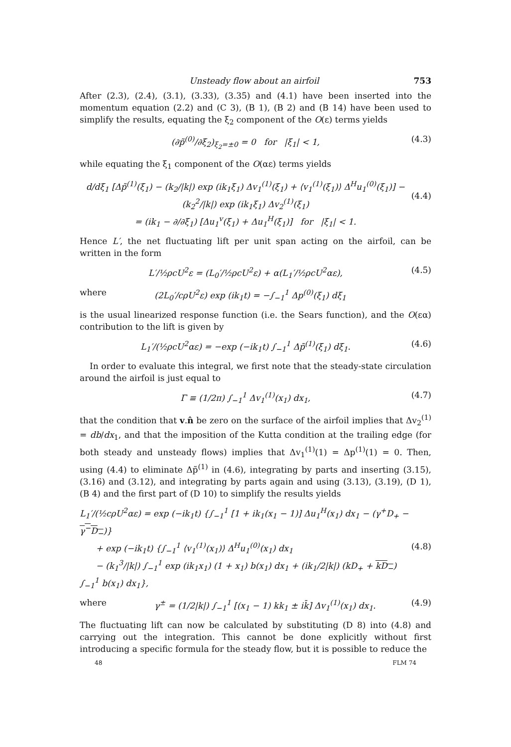Unsteady flow about an airfoil 753
After (2.3), (2.4), (3.1), (3.33), (3.35) and (4.1) have been inserted into the momentum equation (2.2) and (C 3), (B 1), (B 2) and (B 14) have been used to simplify the results, equating the ξ<sub>2</sub> component of the O(ε) terms yields
(∂p̃<sup>(0)</sup>/∂ξ<sub>2</sub>)<sub>ξ<sub>2</sub>=±0</sub> = 0 for |ξ<sub>1</sub>| < 1, (4.3)
while equating the ξ<sub>1</sub> component of the O(αε) terms yields
d/dξ<sub>1</sub> [Δp̃<sup>(1)</sup>(ξ<sub>1</sub>) − (k<sub>2</sub>/|k|) exp (ik<sub>1</sub>ξ<sub>1</sub>) Δv<sub>1</sub><sup>(1)</sup>(ξ<sub>1</sub>) + ⟨v<sub>1</sub><sup>(1)</sup>(ξ<sub>1</sub>)⟩ Δ<sup>H</sup>u<sub>1</sub><sup>(0)</sup>(ξ<sub>1</sub>)] − (k<sub>2</sub><sup>2</sup>/|k|) exp (ik<sub>1</sub>ξ<sub>1</sub>) Δv<sub>2</sub><sup>(1)</sup>(ξ<sub>1</sub>)
= (ik<sub>1</sub> − ∂/∂ξ<sub>1</sub>) [Δu<sub>1</sub><sup>v</sup>(ξ<sub>1</sub>) + Δu<sub>1</sub><sup>H</sup>(ξ<sub>1</sub>)] for |ξ<sub>1</sub>| < 1.
(4.4)
Hence L′, the net fluctuating lift per unit span acting on the airfoil, can be written in the form
L′/½ρcU<sup>2</sup>ε = (L<sub>0</sub>′/½ρcU<sup>2</sup>ε) + α(L<sub>1</sub>′/½ρcU<sup>2</sup>αε), (4.5)
where (2L<sub>0</sub>′/cρU<sup>2</sup>ε) exp (ik<sub>1</sub>t) = −∫<sub>−1</sub><sup>1</sup> Δp<sup>(0)</sup>(ξ<sub>1</sub>) dξ<sub>1</sub>
is the usual linearized response function (i.e. the Sears function), and the O(εα) contribution to the lift is given by
L<sub>1</sub>′/(½ρcU<sup>2</sup>αε) = −exp (−ik<sub>1</sub>t) ∫<sub>−1</sub><sup>1</sup> Δp̃<sup>(1)</sup>(ξ<sub>1</sub>) dξ<sub>1</sub>. (4.6)
In order to evaluate this integral, we first note that the steady-state circulation around the airfoil is just equal to
Γ ≡ (1/2π) ∫<sub>−1</sub><sup>1</sup> Δv<sub>1</sub><sup>(1)</sup>(x<sub>1</sub>) dx<sub>1</sub>, (4.7)
that the condition that v.n̂ be zero on the surface of the airfoil implies that Δv<sub>2</sub><sup>(1)</sup> = db/dx<sub>1</sub>, and that the imposition of the Kutta condition at the trailing edge (for both steady and unsteady flows) implies that Δv<sub>1</sub><sup>(1)</sup>(1) = Δp<sup>(1)</sup>(1) = 0. Then, using (4.4) to eliminate Δp̃<sup>(1)</sup> in (4.6), integrating by parts and inserting (3.15), (3.16) and (3.12), and integrating by parts again and using (3.13), (3.19), (D 1), (B 4) and the first part of (D 10) to simplify the results yields
L<sub>1</sub>′/(½cρU<sup>2</sup>αε) = exp (−ik<sub>1</sub>t) {∫<sub>−1</sub><sup>1</sup> [1 + ik<sub>1</sub>(x<sub>1</sub> − 1)] Δu<sub>1</sub><sup>H</sup>(x<sub>1</sub>) dx<sub>1</sub> − (γ<sup>+</sup>D<sub>+</sub> − γ<sup>−</sup>D<sub>−</sub>)}
+ exp (−ik<sub>1</sub>t) {∫<sub>−1</sub><sup>1</sup> ⟨v<sub>1</sub><sup>(1)</sup>(x<sub>1</sub>)⟩ Δ<sup>H</sup>u<sub>1</sub><sup>(0)</sup>(x<sub>1</sub>) dx<sub>1</sub>
− (k<sub>1</sub><sup>3</sup>/|k|) ∫<sub>−1</sub><sup>1</sup> exp (ik<sub>1</sub>x<sub>1</sub>) (1 + x<sub>1</sub>) b(x<sub>1</sub>) dx<sub>1</sub> + (ik<sub>1</sub>/2|k|) (kD<sub>+</sub> + kD<sub>−</sub>) ∫<sub>−1</sub><sup>1</sup> b(x<sub>1</sub>) dx<sub>1</sub>},
(4.8)
where γ<sup>±</sup> = (1/2|k|) ∫<sub>−1</sub><sup>1</sup> [(x<sub>1</sub> − 1) kk<sub>1</sub> ± ik̄] Δv<sub>1</sub><sup>(1)</sup>(x<sub>1</sub>) dx<sub>1</sub>. (4.9)
The fluctuating lift can now be calculated by substituting (D 8) into (4.8) and carrying out the integration. This cannot be done explicitly without first introducing a specific formula for the steady flow, but it is possible to reduce the
48 FLM 74